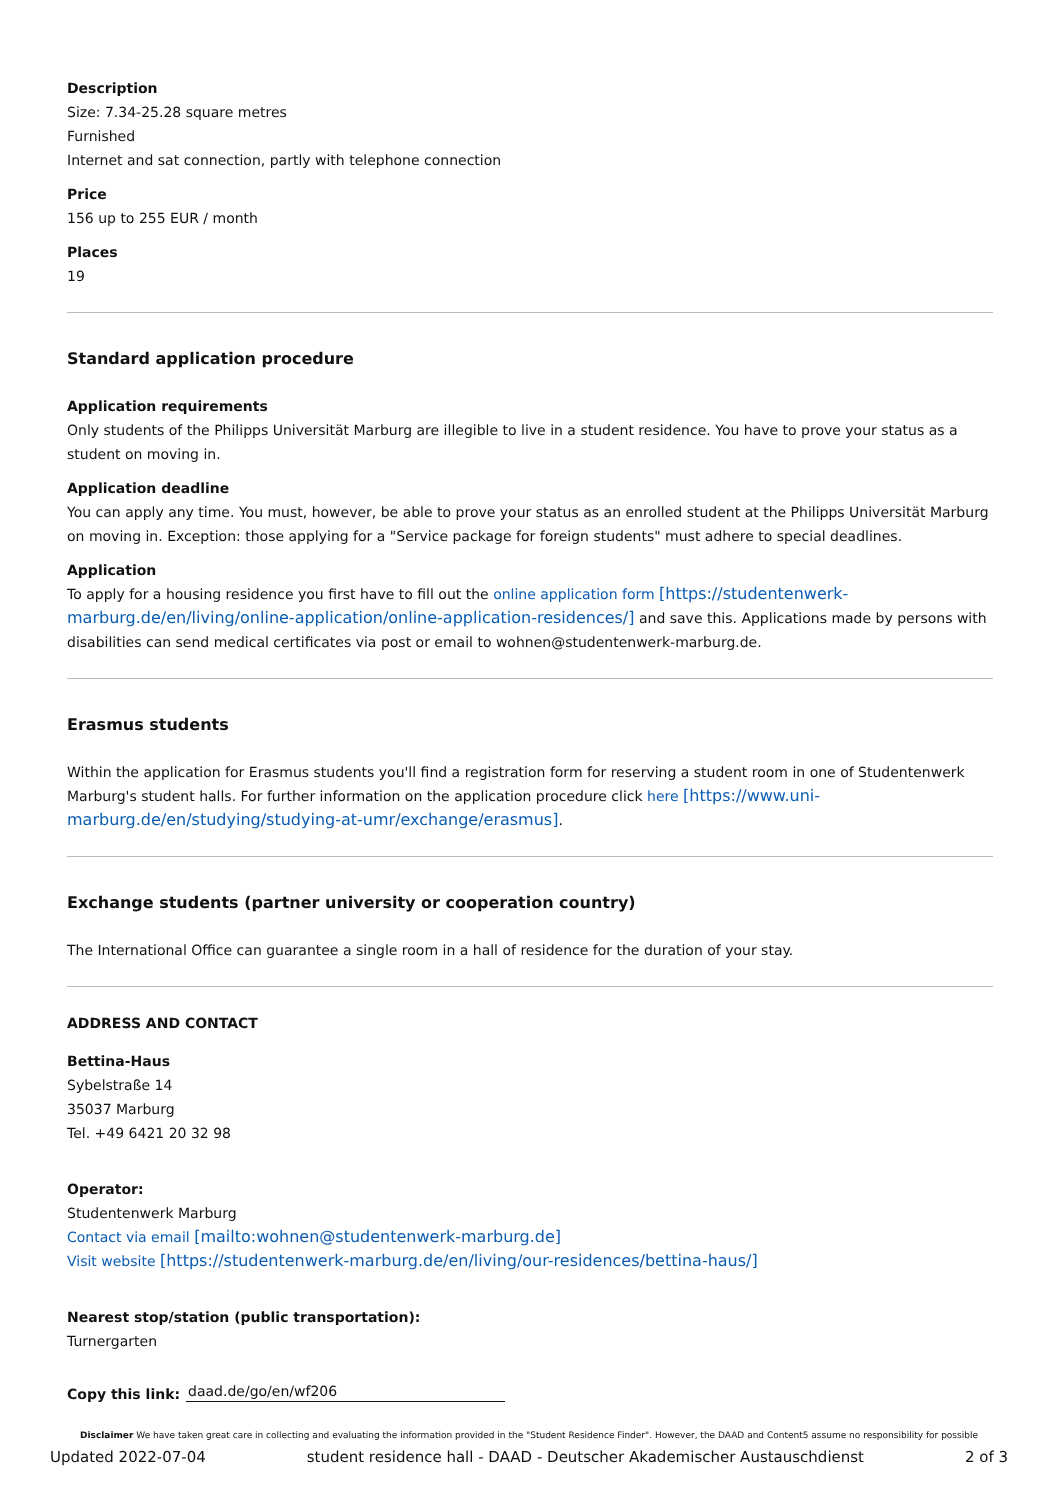Description
Size: 7.34-25.28 square metres
Furnished
Internet and sat connection, partly with telephone connection
Price
156 up to 255 EUR / month
Places
19
Standard application procedure
Application requirements
Only students of the Philipps Universität Marburg are illegible to live in a student residence. You have to prove your status as a student on moving in.
Application deadline
You can apply any time. You must, however, be able to prove your status as an enrolled student at the Philipps Universität Marburg on moving in. Exception: those applying for a "Service package for foreign students" must adhere to special deadlines.
Application
To apply for a housing residence you first have to fill out the online application form [https://studentenwerk-marburg.de/en/living/online-application/online-application-residences/] and save this. Applications made by persons with disabilities can send medical certificates via post or email to wohnen@studentenwerk-marburg.de.
Erasmus students
Within the application for Erasmus students you'll find a registration form for reserving a student room in one of Studentenwerk Marburg's student halls. For further information on the application procedure click here [https://www.uni-marburg.de/en/studying/studying-at-umr/exchange/erasmus].
Exchange students (partner university or cooperation country)
The International Office can guarantee a single room in a hall of residence for the duration of your stay.
ADDRESS AND CONTACT
Bettina-Haus
Sybelstraße 14
35037 Marburg
Tel. +49 6421 20 32 98
Operator:
Studentenwerk Marburg
Contact via email [mailto:wohnen@studentenwerk-marburg.de]
Visit website [https://studentenwerk-marburg.de/en/living/our-residences/bettina-haus/]
Nearest stop/station (public transportation):
Turnergarten
Copy this link: daad.de/go/en/wf206
Disclaimer We have taken great care in collecting and evaluating the information provided in the "Student Residence Finder". However, the DAAD and Content5 assume no responsibility for possible
Updated 2022-07-04 student residence hall - DAAD - Deutscher Akademischer Austauschdienst 2 of 3